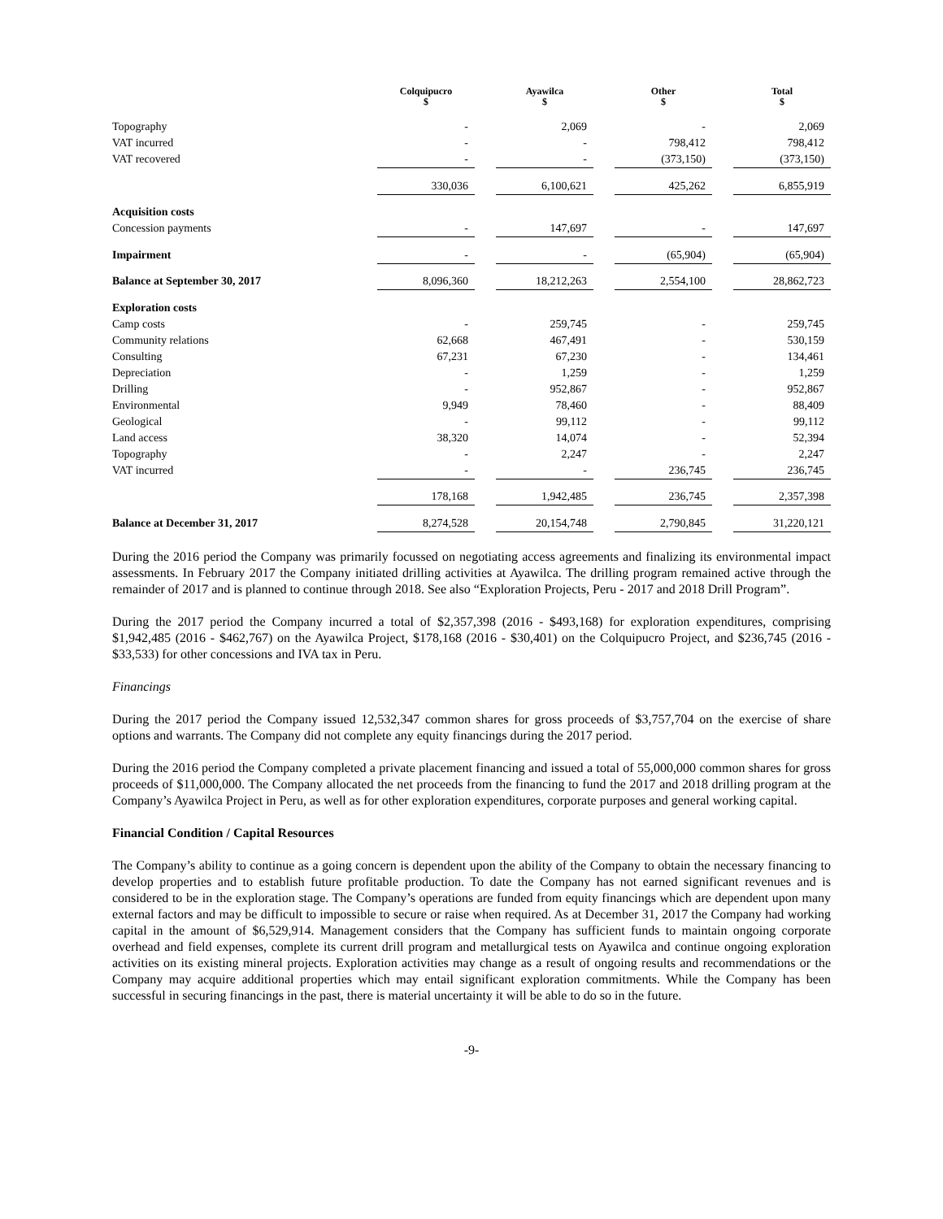| | Colquipucro $ | | Ayawilca $ | | Other $ | | Total $ |
| --- | --- | --- | --- | --- | --- | --- | --- |
| Topography | - | | 2,069 | | - | | 2,069 |
| VAT incurred | - | | - | | 798,412 | | 798,412 |
| VAT recovered | - | | - | | (373,150) | | (373,150) |
| | 330,036 | | 6,100,621 | | 425,262 | | 6,855,919 |
| Acquisition costs | | | | | | | |
| Concession payments | - | | 147,697 | | - | | 147,697 |
| Impairment | - | | - | | (65,904) | | (65,904) |
| Balance at September 30, 2017 | 8,096,360 | | 18,212,263 | | 2,554,100 | | 28,862,723 |
| Exploration costs | | | | | | | |
| Camp costs | - | | 259,745 | | - | | 259,745 |
| Community relations | 62,668 | | 467,491 | | - | | 530,159 |
| Consulting | 67,231 | | 67,230 | | - | | 134,461 |
| Depreciation | - | | 1,259 | | - | | 1,259 |
| Drilling | - | | 952,867 | | - | | 952,867 |
| Environmental | 9,949 | | 78,460 | | - | | 88,409 |
| Geological | - | | 99,112 | | - | | 99,112 |
| Land access | 38,320 | | 14,074 | | - | | 52,394 |
| Topography | - | | 2,247 | | - | | 2,247 |
| VAT incurred | - | | - | | 236,745 | | 236,745 |
| | 178,168 | | 1,942,485 | | 236,745 | | 2,357,398 |
| Balance at December 31, 2017 | 8,274,528 | | 20,154,748 | | 2,790,845 | | 31,220,121 |
During the 2016 period the Company was primarily focussed on negotiating access agreements and finalizing its environmental impact assessments. In February 2017 the Company initiated drilling activities at Ayawilca. The drilling program remained active through the remainder of 2017 and is planned to continue through 2018. See also “Exploration Projects, Peru - 2017 and 2018 Drill Program”.
During the 2017 period the Company incurred a total of $2,357,398 (2016 - $493,168) for exploration expenditures, comprising $1,942,485 (2016 - $462,767) on the Ayawilca Project, $178,168 (2016 - $30,401) on the Colquipucro Project, and $236,745 (2016 - $33,533) for other concessions and IVA tax in Peru.
Financings
During the 2017 period the Company issued 12,532,347 common shares for gross proceeds of $3,757,704 on the exercise of share options and warrants. The Company did not complete any equity financings during the 2017 period.
During the 2016 period the Company completed a private placement financing and issued a total of 55,000,000 common shares for gross proceeds of $11,000,000. The Company allocated the net proceeds from the financing to fund the 2017 and 2018 drilling program at the Company’s Ayawilca Project in Peru, as well as for other exploration expenditures, corporate purposes and general working capital.
Financial Condition / Capital Resources
The Company’s ability to continue as a going concern is dependent upon the ability of the Company to obtain the necessary financing to develop properties and to establish future profitable production. To date the Company has not earned significant revenues and is considered to be in the exploration stage. The Company’s operations are funded from equity financings which are dependent upon many external factors and may be difficult to impossible to secure or raise when required. As at December 31, 2017 the Company had working capital in the amount of $6,529,914. Management considers that the Company has sufficient funds to maintain ongoing corporate overhead and field expenses, complete its current drill program and metallurgical tests on Ayawilca and continue ongoing exploration activities on its existing mineral projects. Exploration activities may change as a result of ongoing results and recommendations or the Company may acquire additional properties which may entail significant exploration commitments. While the Company has been successful in securing financings in the past, there is material uncertainty it will be able to do so in the future.
-9-